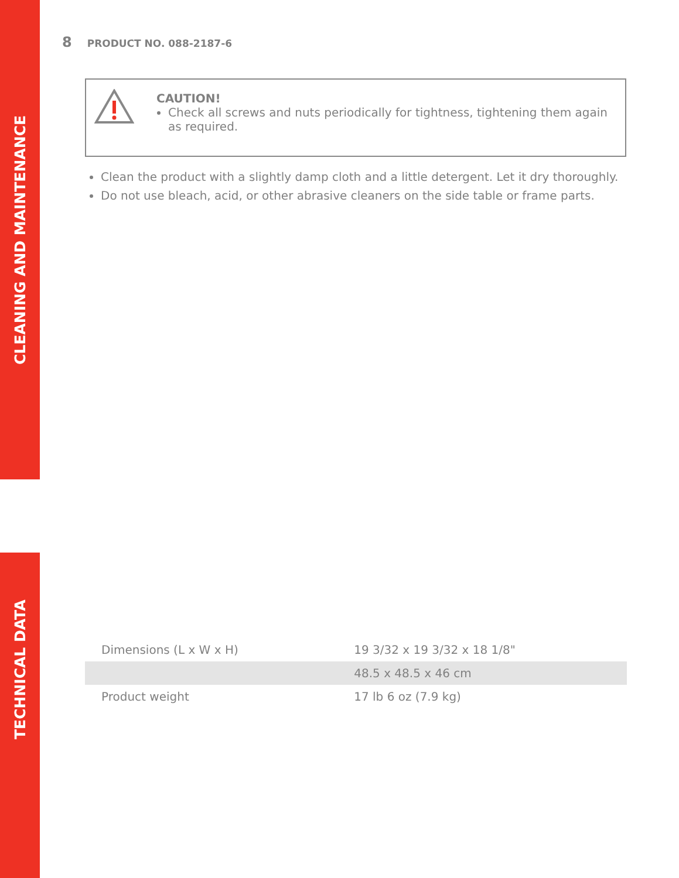CLEANING AND MAINTENANCE
TECHNICAL DATA
8 PRODUCT NO. 088-2187-6
CAUTION!
Check all screws and nuts periodically for tightness, tightening them again as required.
Clean the product with a slightly damp cloth and a little detergent. Let it dry thoroughly.
Do not use bleach, acid, or other abrasive cleaners on the side table or frame parts.
| Dimensions (L x W x H) | 19 3/32 x 19 3/32 x 18 1/8" |
| | 48.5 x 48.5 x 46 cm |
| Product weight | 17 lb 6 oz (7.9 kg) |